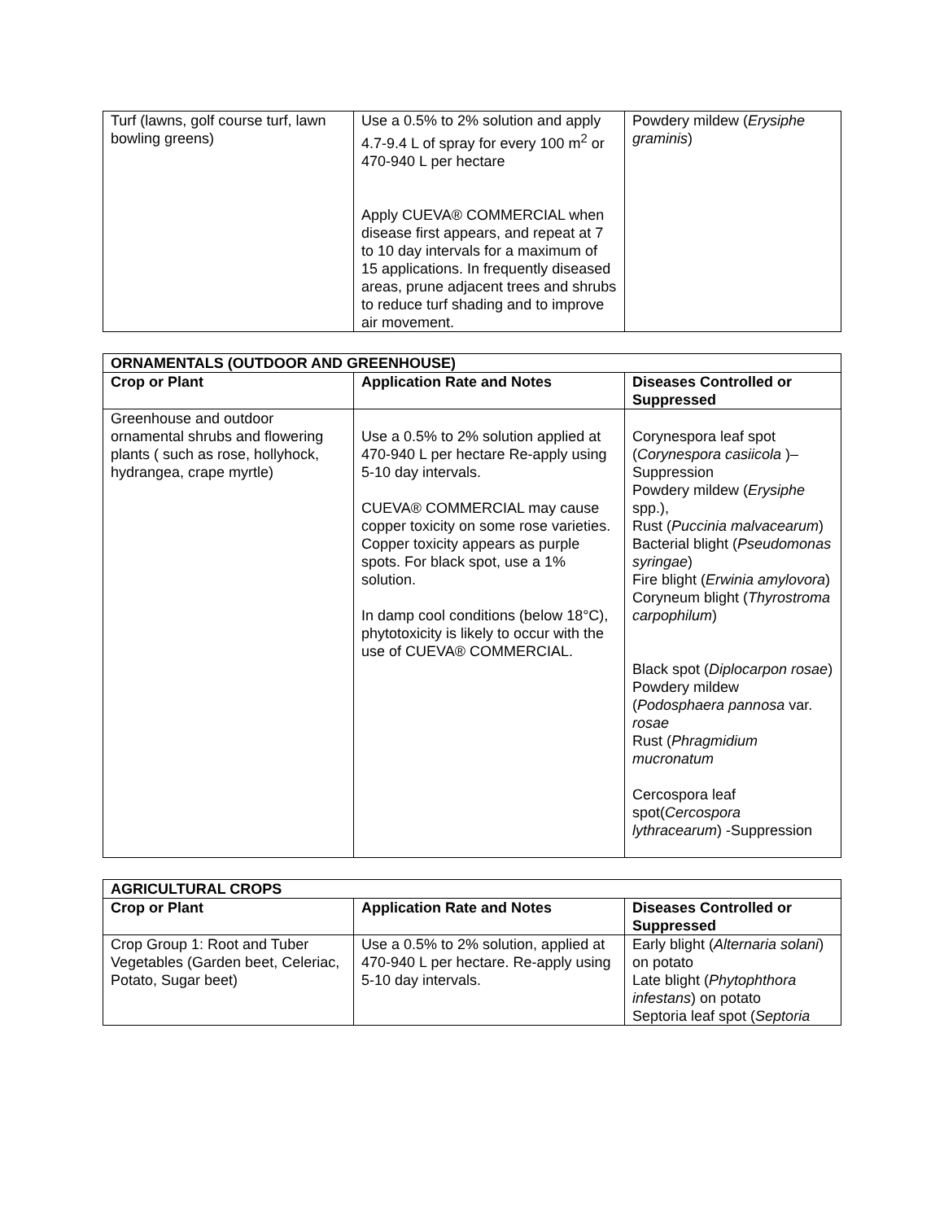| Turf (lawns, golf course turf, lawn bowling greens) | Use a 0.5% to 2% solution and apply 4.7-9.4 L of spray for every 100 m<sup>2</sup> or 470-940 L per hectare Apply CUEVA® COMMERCIAL when disease first appears, and repeat at 7 to 10 day intervals for a maximum of 15 applications. In frequently diseased areas, prune adjacent trees and shrubs to reduce turf shading and to improve air movement. | Powdery mildew ( Erysiphe graminis ) |
| ORNAMENTALS (OUTDOOR AND GREENHOUSE) | | |
| --- | --- | --- |
| Crop or Plant | Application Rate and Notes | Diseases Controlled or Suppressed |
| Greenhouse and outdoor ornamental shrubs and flowering plants ( such as rose, hollyhock, hydrangea, crape myrtle) | Use a 0.5% to 2% solution applied at 470-940 L per hectare Re-apply using 5-10 day intervals. CUEVA® COMMERCIAL may cause copper toxicity on some rose varieties. Copper toxicity appears as purple spots. For black spot, use a 1% solution. In damp cool conditions (below 18°C), phytotoxicity is likely to occur with the use of CUEVA® COMMERCIAL. | Corynespora leaf spot ( Corynespora casiicola )– Suppression Powdery mildew ( Erysiphe spp.), Rust ( Puccinia malvacearum ) Bacterial blight ( Pseudomonas syringae ) Fire blight ( Erwinia amylovora ) Coryneum blight ( Thyrostroma carpophilum ) Black spot ( Diplocarpon rosae ) Powdery mildew ( Podosphaera pannosa var. rosae Rust ( Phragmidium mucronatum Cercospora leaf spot( Cercospora lythracearum ) -Suppression |
| AGRICULTURAL CROPS | | |
| --- | --- | --- |
| Crop or Plant | Application Rate and Notes | Diseases Controlled or Suppressed |
| Crop Group 1: Root and Tuber Vegetables (Garden beet, Celeriac, Potato, Sugar beet) | Use a 0.5% to 2% solution, applied at 470-940 L per hectare. Re-apply using 5-10 day intervals. | Early blight ( Alternaria solani ) on potato Late blight ( Phytophthora infestans ) on potato Septoria leaf spot ( Septoria |